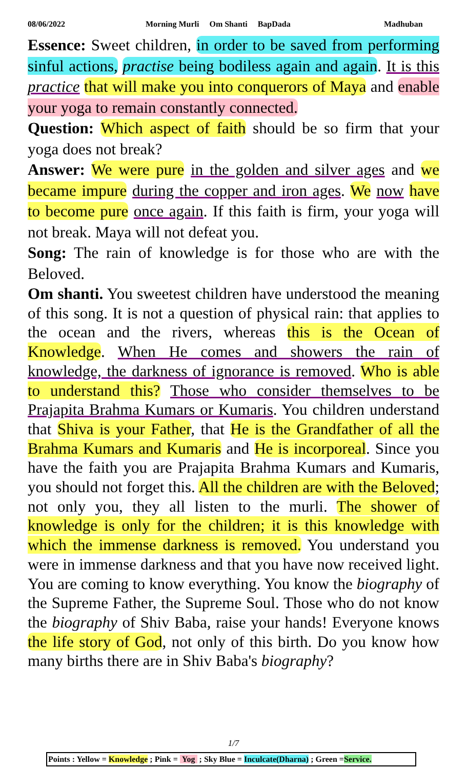08/06/2022 Morning Murli Om Shanti BapDada Madhuban
Essence: Sweet children, in order to be saved from performing sinful actions, practise being bodiless again and again. It is this practice that will make you into conquerors of Maya and enable your yoga to remain constantly connected.
Question: Which aspect of faith should be so firm that your yoga does not break?
Answer: We were pure in the golden and silver ages and we became impure during the copper and iron ages. We now have to become pure once again. If this faith is firm, your yoga will not break. Maya will not defeat you.
Song: The rain of knowledge is for those who are with the Beloved.
Om shanti. You sweetest children have understood the meaning of this song. It is not a question of physical rain: that applies to the ocean and the rivers, whereas this is the Ocean of Knowledge. When He comes and showers the rain of knowledge, the darkness of ignorance is removed. Who is able to understand this? Those who consider themselves to be Prajapita Brahma Kumars or Kumaris. You children understand that Shiva is your Father, that He is the Grandfather of all the Brahma Kumars and Kumaris and He is incorporeal. Since you have the faith you are Prajapita Brahma Kumars and Kumaris, you should not forget this. All the children are with the Beloved; not only you, they all listen to the murli. The shower of knowledge is only for the children; it is this knowledge with which the immense darkness is removed. You understand you were in immense darkness and that you have now received light. You are coming to know everything. You know the biography of the Supreme Father, the Supreme Soul. Those who do not know the biography of Shiv Baba, raise your hands! Everyone knows the life story of God, not only of this birth. Do you know how many births there are in Shiv Baba's biography?
1/7
Points : Yellow = Knowledge ; Pink = Yog ; Sky Blue = Inculcate(Dharna) ; Green =Service.